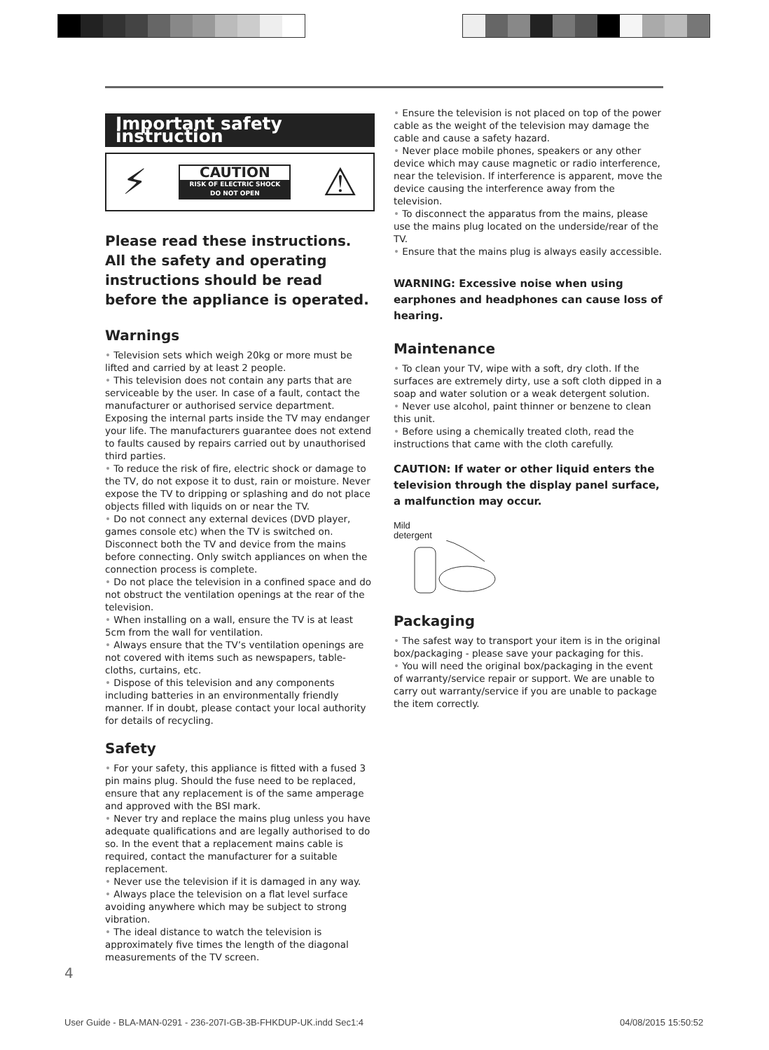Important safety instruction
⚡
CAUTION
RISK OF ELECTRIC SHOCK
DO NOT OPEN
⚠
Please read these instructions. All the safety and operating instructions should be read before the appliance is operated.
Warnings
• Television sets which weigh 20kg or more must be lifted and carried by at least 2 people.
• This television does not contain any parts that are serviceable by the user. In case of a fault, contact the manufacturer or authorised service department. Exposing the internal parts inside the TV may endanger your life. The manufacturers guarantee does not extend to faults caused by repairs carried out by unauthorised third parties.
• To reduce the risk of fire, electric shock or damage to the TV, do not expose it to dust, rain or moisture. Never expose the TV to dripping or splashing and do not place objects filled with liquids on or near the TV.
• Do not connect any external devices (DVD player, games console etc) when the TV is switched on. Disconnect both the TV and device from the mains before connecting. Only switch appliances on when the connection process is complete.
• Do not place the television in a confined space and do not obstruct the ventilation openings at the rear of the television.
• When installing on a wall, ensure the TV is at least 5cm from the wall for ventilation.
• Always ensure that the TV’s ventilation openings are not covered with items such as newspapers, table-cloths, curtains, etc.
• Dispose of this television and any components including batteries in an environmentally friendly manner. If in doubt, please contact your local authority for details of recycling.
Safety
• For your safety, this appliance is fitted with a fused 3 pin mains plug. Should the fuse need to be replaced, ensure that any replacement is of the same amperage and approved with the BSI mark.
• Never try and replace the mains plug unless you have adequate qualifications and are legally authorised to do so. In the event that a replacement mains cable is required, contact the manufacturer for a suitable replacement.
• Never use the television if it is damaged in any way.
• Always place the television on a flat level surface avoiding anywhere which may be subject to strong vibration.
• The ideal distance to watch the television is approximately five times the length of the diagonal measurements of the TV screen.
• Ensure the television is not placed on top of the power cable as the weight of the television may damage the cable and cause a safety hazard.
• Never place mobile phones, speakers or any other device which may cause magnetic or radio interference, near the television. If interference is apparent, move the device causing the interference away from the television.
• To disconnect the apparatus from the mains, please use the mains plug located on the underside/rear of the TV.
• Ensure that the mains plug is always easily accessible.
WARNING: Excessive noise when using earphones and headphones can cause loss of hearing.
Maintenance
• To clean your TV, wipe with a soft, dry cloth. If the surfaces are extremely dirty, use a soft cloth dipped in a soap and water solution or a weak detergent solution.
• Never use alcohol, paint thinner or benzene to clean this unit.
• Before using a chemically treated cloth, read the instructions that came with the cloth carefully.
CAUTION: If water or other liquid enters the television through the display panel surface, a malfunction may occur.
Mild
detergent
Packaging
• The safest way to transport your item is in the original box/packaging - please save your packaging for this.
• You will need the original box/packaging in the event of warranty/service repair or support. We are unable to carry out warranty/service if you are unable to package the item correctly.
4
User Guide - BLA-MAN-0291 - 236-207I-GB-3B-FHKDUP-UK.indd Sec1:4
04/08/2015 15:50:52